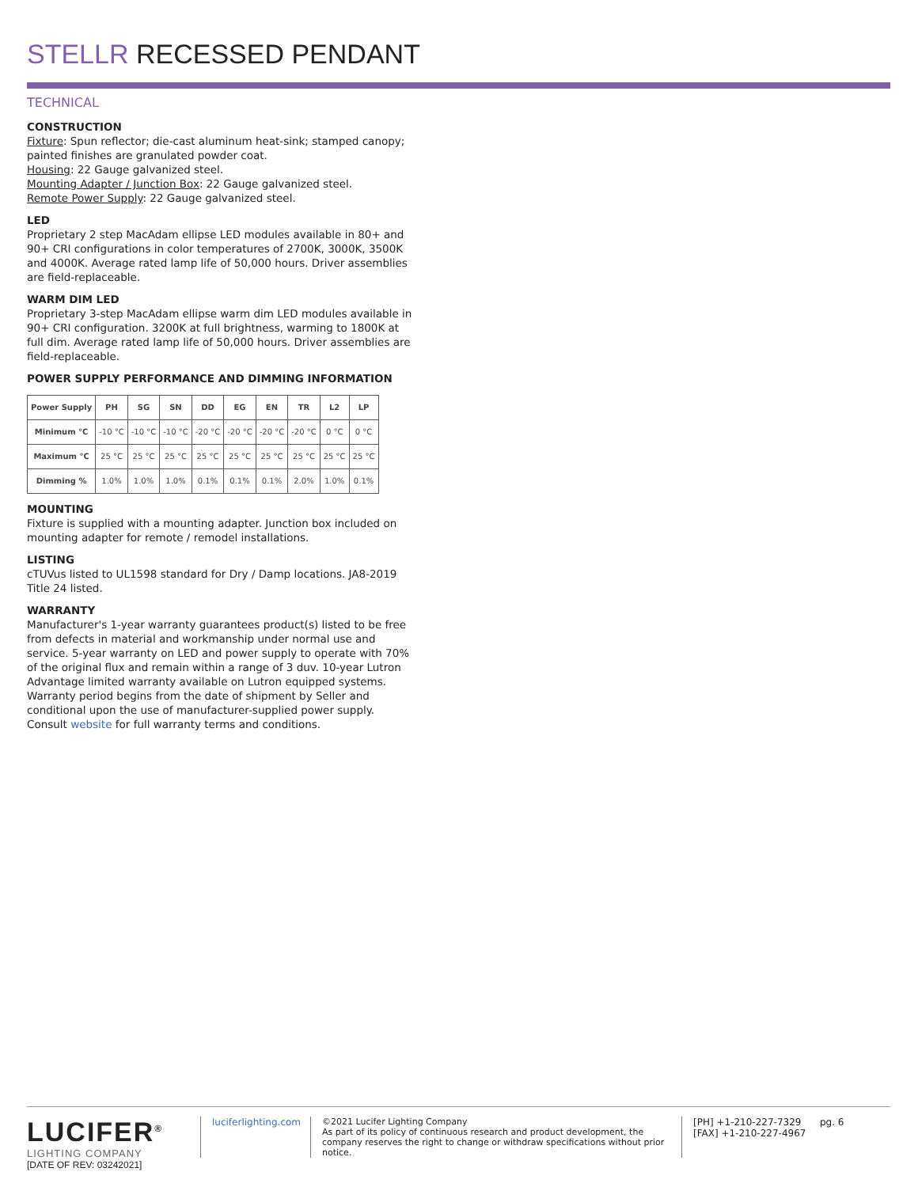STELLR RECESSED PENDANT
TECHNICAL
CONSTRUCTION
Fixture: Spun reflector; die-cast aluminum heat-sink; stamped canopy; painted finishes are granulated powder coat.
Housing: 22 Gauge galvanized steel.
Mounting Adapter / Junction Box: 22 Gauge galvanized steel.
Remote Power Supply: 22 Gauge galvanized steel.
LED
Proprietary 2 step MacAdam ellipse LED modules available in 80+ and 90+ CRI configurations in color temperatures of 2700K, 3000K, 3500K and 4000K. Average rated lamp life of 50,000 hours. Driver assemblies are field-replaceable.
WARM DIM LED
Proprietary 3-step MacAdam ellipse warm dim LED modules available in 90+ CRI configuration. 3200K at full brightness, warming to 1800K at full dim. Average rated lamp life of 50,000 hours. Driver assemblies are field-replaceable.
POWER SUPPLY PERFORMANCE AND DIMMING INFORMATION
| Power Supply | PH | SG | SN | DD | EG | EN | TR | L2 | LP |
| --- | --- | --- | --- | --- | --- | --- | --- | --- | --- |
| Minimum °C | -10 °C | -10 °C | -10 °C | -20 °C | -20 °C | -20 °C | -20 °C | 0 °C | 0 °C |
| Maximum °C | 25 °C | 25 °C | 25 °C | 25 °C | 25 °C | 25 °C | 25 °C | 25 °C | 25 °C |
| Dimming % | 1.0% | 1.0% | 1.0% | 0.1% | 0.1% | 0.1% | 2.0% | 1.0% | 0.1% |
MOUNTING
Fixture is supplied with a mounting adapter. Junction box included on mounting adapter for remote / remodel installations.
LISTING
cTUVus listed to UL1598 standard for Dry / Damp locations. JA8-2019 Title 24 listed.
WARRANTY
Manufacturer's 1-year warranty guarantees product(s) listed to be free from defects in material and workmanship under normal use and service. 5-year warranty on LED and power supply to operate with 70% of the original flux and remain within a range of 3 duv. 10-year Lutron Advantage limited warranty available on Lutron equipped systems. Warranty period begins from the date of shipment by Seller and conditional upon the use of manufacturer-supplied power supply. Consult website for full warranty terms and conditions.
LUCIFER<sup>®</sup>
LIGHTING COMPANY
[DATE OF REV: 03242021]
luciferlighting.com
©2021 Lucifer Lighting Company
As part of its policy of continuous research and product development, the company reserves the right to change or withdraw specifications without prior notice.
[PH] +1-210-227-7329
[FAX] +1-210-227-4967
pg. 6